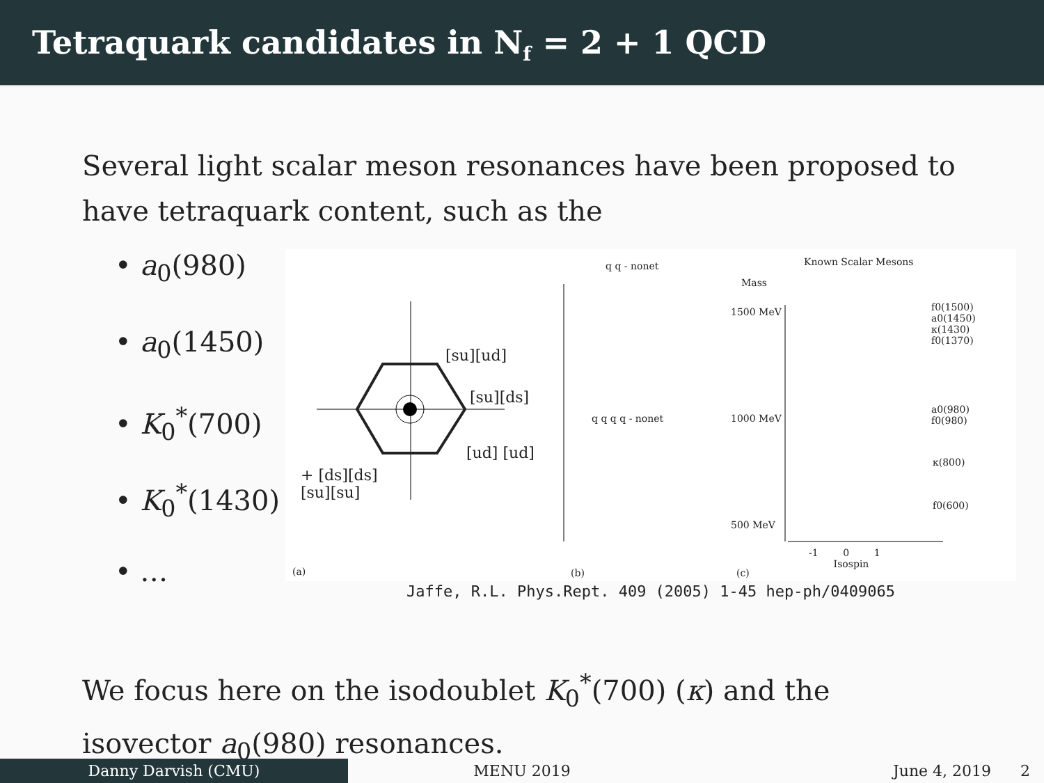Tetraquark candidates in N<sub>f</sub> = 2 + 1 QCD
Several light scalar meson resonances have been proposed to have tetraquark content, such as the
• a<sub>0</sub>(980)
• a<sub>0</sub>(1450)
• K<sub>0</sub><sup>*</sup>(700)
• K<sub>0</sub><sup>*</sup>(1430)
• …
[su][ud]
[su][ds]
[ud] [ud]
+ [ds][ds]
[su][su]
q q - nonet
q q q q - nonet
Known Scalar Mesons
Mass
1500 MeV
1000 MeV
500 MeV
f0(1500)
a0(1450) κ(1430)
f0(1370)
a0(980)
f0(980)
κ(800)
f0(600)
-1 0 1
Isospin
(a) (b) (c)
Jaffe, R.L. Phys.Rept. 409 (2005) 1-45 hep-ph/0409065
We focus here on the isodoublet K<sub>0</sub><sup>*</sup>(700) (κ) and the isovector a<sub>0</sub>(980) resonances.
Danny Darvish (CMU) MENU 2019 June 4, 2019 2